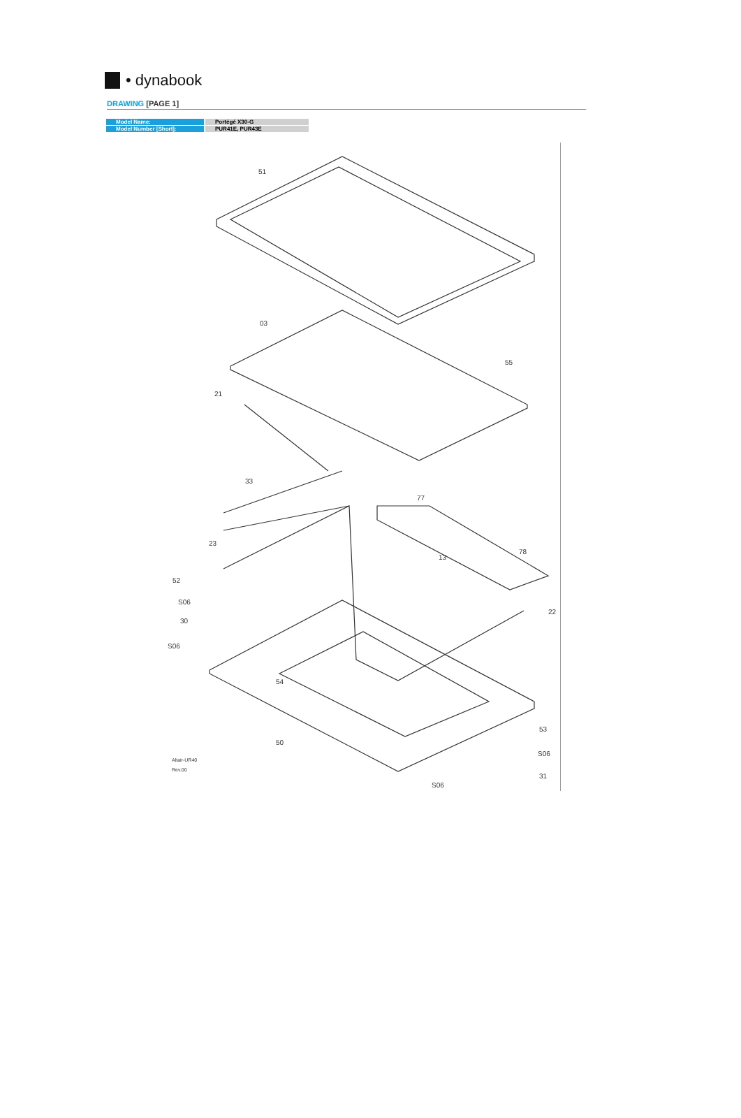• dynabook
DRAWING [PAGE 1]
| Model Name: | Portégé X30-G |
| Model Number [Short]: | PUR41E, PUR43E |
51
03
55
21
33
77
23
13
78
52
S06
30
S06
22
54
50
53
S06
31
S06
Altair-UR40
Rev.00